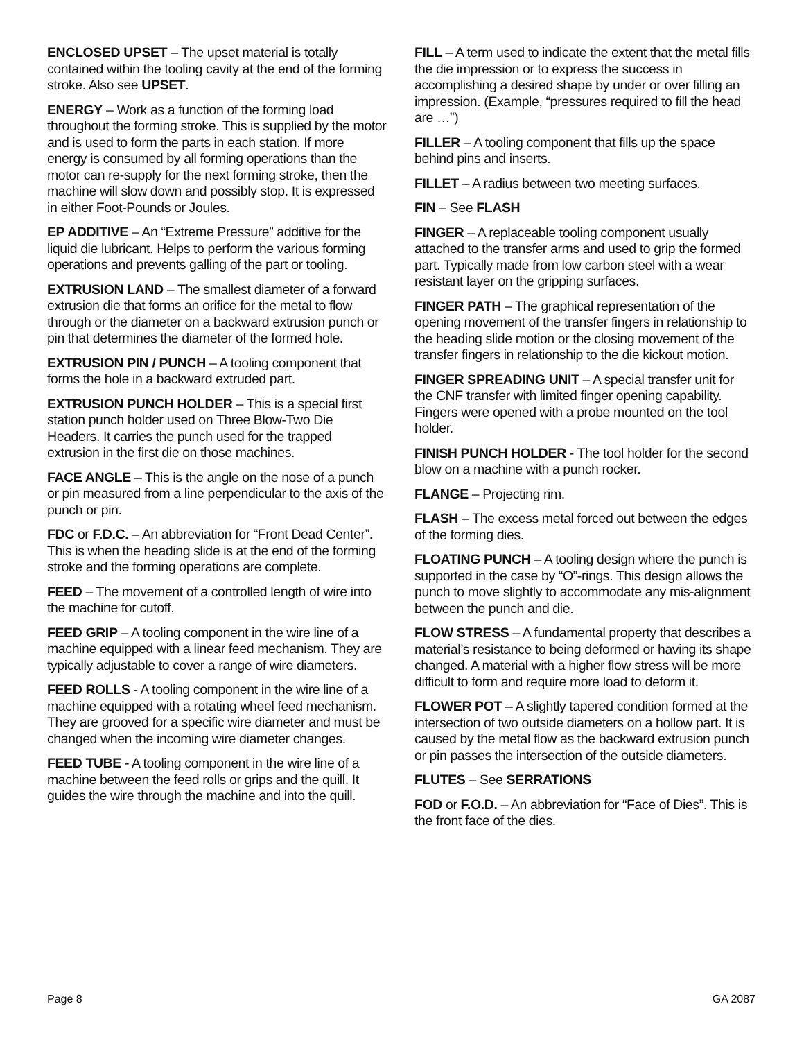ENCLOSED UPSET – The upset material is totally contained within the tooling cavity at the end of the forming stroke. Also see UPSET.
ENERGY – Work as a function of the forming load throughout the forming stroke. This is supplied by the motor and is used to form the parts in each station. If more energy is consumed by all forming operations than the motor can re-supply for the next forming stroke, then the machine will slow down and possibly stop. It is expressed in either Foot-Pounds or Joules.
EP ADDITIVE – An “Extreme Pressure” additive for the liquid die lubricant. Helps to perform the various forming operations and prevents galling of the part or tooling.
EXTRUSION LAND – The smallest diameter of a forward extrusion die that forms an orifice for the metal to flow through or the diameter on a backward extrusion punch or pin that determines the diameter of the formed hole.
EXTRUSION PIN / PUNCH – A tooling component that forms the hole in a backward extruded part.
EXTRUSION PUNCH HOLDER – This is a special first station punch holder used on Three Blow-Two Die Headers. It carries the punch used for the trapped extrusion in the first die on those machines.
FACE ANGLE – This is the angle on the nose of a punch or pin measured from a line perpendicular to the axis of the punch or pin.
FDC or F.D.C. – An abbreviation for “Front Dead Center”. This is when the heading slide is at the end of the forming stroke and the forming operations are complete.
FEED – The movement of a controlled length of wire into the machine for cutoff.
FEED GRIP – A tooling component in the wire line of a machine equipped with a linear feed mechanism. They are typically adjustable to cover a range of wire diameters.
FEED ROLLS - A tooling component in the wire line of a machine equipped with a rotating wheel feed mechanism. They are grooved for a specific wire diameter and must be changed when the incoming wire diameter changes.
FEED TUBE - A tooling component in the wire line of a machine between the feed rolls or grips and the quill. It guides the wire through the machine and into the quill.
FILL – A term used to indicate the extent that the metal fills the die impression or to express the success in accomplishing a desired shape by under or over filling an impression. (Example, “pressures required to fill the head are …”)
FILLER – A tooling component that fills up the space behind pins and inserts.
FILLET – A radius between two meeting surfaces.
FIN – See FLASH
FINGER – A replaceable tooling component usually attached to the transfer arms and used to grip the formed part. Typically made from low carbon steel with a wear resistant layer on the gripping surfaces.
FINGER PATH – The graphical representation of the opening movement of the transfer fingers in relationship to the heading slide motion or the closing movement of the transfer fingers in relationship to the die kickout motion.
FINGER SPREADING UNIT – A special transfer unit for the CNF transfer with limited finger opening capability. Fingers were opened with a probe mounted on the tool holder.
FINISH PUNCH HOLDER - The tool holder for the second blow on a machine with a punch rocker.
FLANGE – Projecting rim.
FLASH – The excess metal forced out between the edges of the forming dies.
FLOATING PUNCH – A tooling design where the punch is supported in the case by “O”-rings. This design allows the punch to move slightly to accommodate any mis-alignment between the punch and die.
FLOW STRESS – A fundamental property that describes a material’s resistance to being deformed or having its shape changed. A material with a higher flow stress will be more difficult to form and require more load to deform it.
FLOWER POT – A slightly tapered condition formed at the intersection of two outside diameters on a hollow part. It is caused by the metal flow as the backward extrusion punch or pin passes the intersection of the outside diameters.
FLUTES – See SERRATIONS
FOD or F.O.D. – An abbreviation for “Face of Dies”. This is the front face of the dies.
Page 8 GA 2087